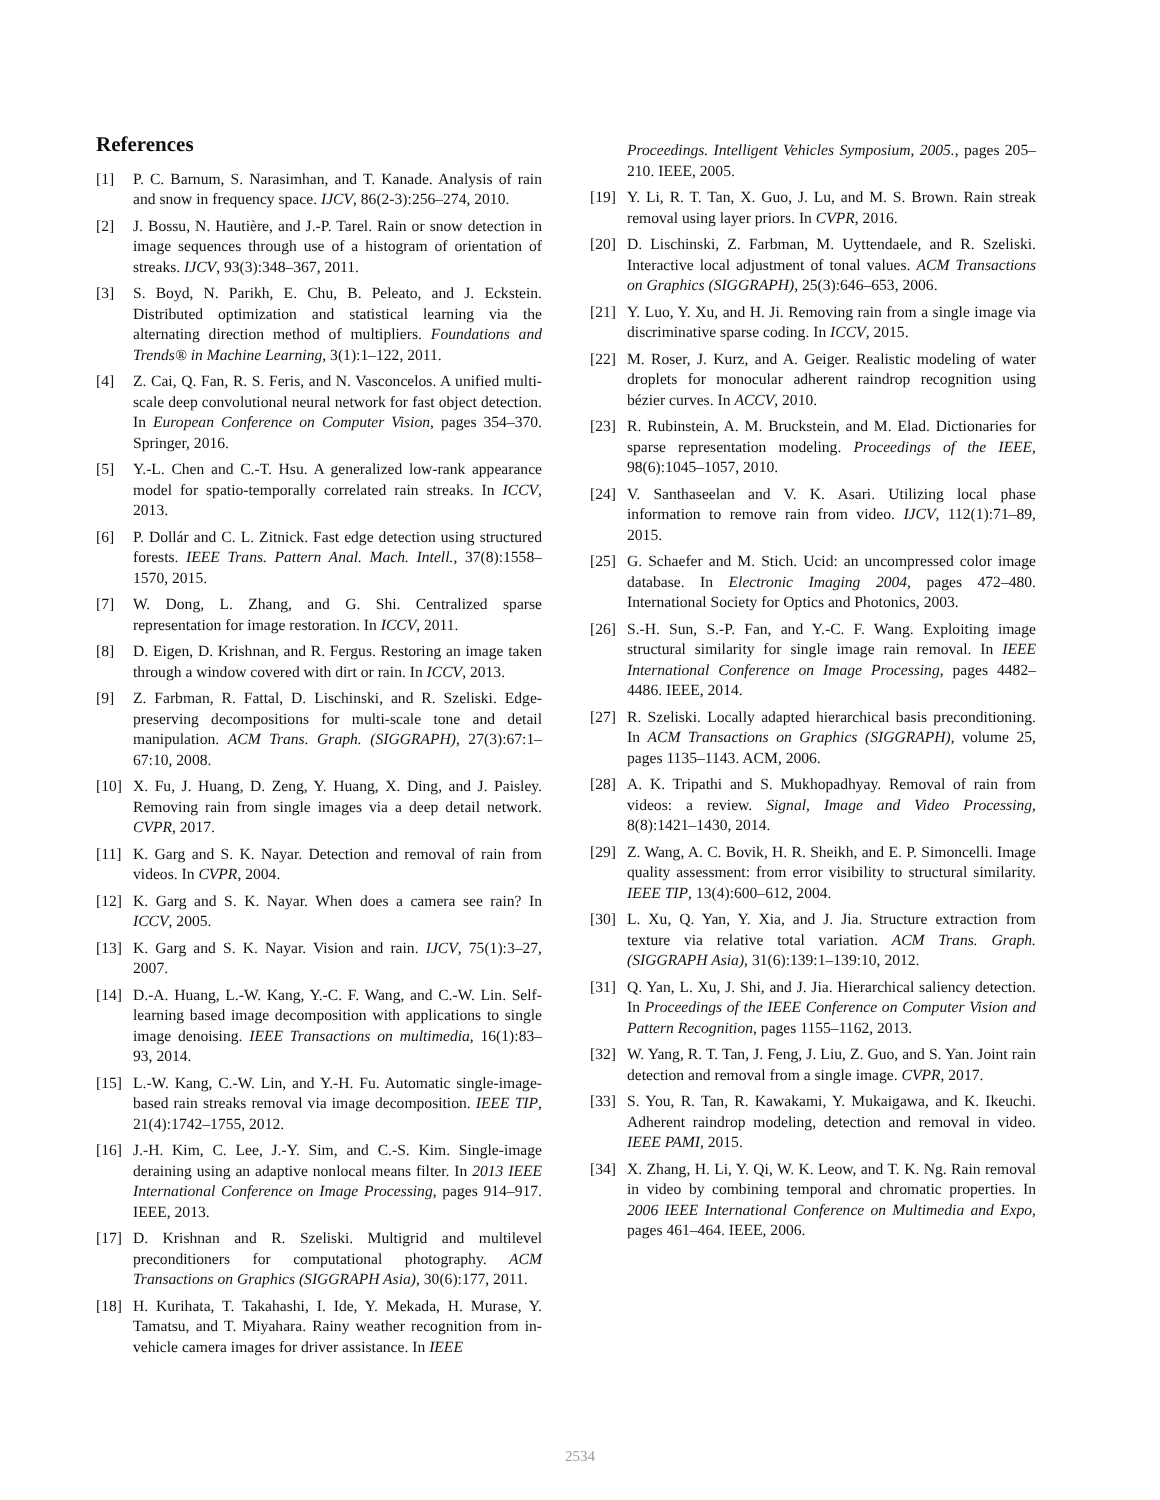References
[1] P. C. Barnum, S. Narasimhan, and T. Kanade. Analysis of rain and snow in frequency space. IJCV, 86(2-3):256–274, 2010.
[2] J. Bossu, N. Hautière, and J.-P. Tarel. Rain or snow detection in image sequences through use of a histogram of orientation of streaks. IJCV, 93(3):348–367, 2011.
[3] S. Boyd, N. Parikh, E. Chu, B. Peleato, and J. Eckstein. Distributed optimization and statistical learning via the alternating direction method of multipliers. Foundations and Trends® in Machine Learning, 3(1):1–122, 2011.
[4] Z. Cai, Q. Fan, R. S. Feris, and N. Vasconcelos. A unified multi-scale deep convolutional neural network for fast object detection. In European Conference on Computer Vision, pages 354–370. Springer, 2016.
[5] Y.-L. Chen and C.-T. Hsu. A generalized low-rank appearance model for spatio-temporally correlated rain streaks. In ICCV, 2013.
[6] P. Dollár and C. L. Zitnick. Fast edge detection using structured forests. IEEE Trans. Pattern Anal. Mach. Intell., 37(8):1558–1570, 2015.
[7] W. Dong, L. Zhang, and G. Shi. Centralized sparse representation for image restoration. In ICCV, 2011.
[8] D. Eigen, D. Krishnan, and R. Fergus. Restoring an image taken through a window covered with dirt or rain. In ICCV, 2013.
[9] Z. Farbman, R. Fattal, D. Lischinski, and R. Szeliski. Edge-preserving decompositions for multi-scale tone and detail manipulation. ACM Trans. Graph. (SIGGRAPH), 27(3):67:1–67:10, 2008.
[10] X. Fu, J. Huang, D. Zeng, Y. Huang, X. Ding, and J. Paisley. Removing rain from single images via a deep detail network. CVPR, 2017.
[11] K. Garg and S. K. Nayar. Detection and removal of rain from videos. In CVPR, 2004.
[12] K. Garg and S. K. Nayar. When does a camera see rain? In ICCV, 2005.
[13] K. Garg and S. K. Nayar. Vision and rain. IJCV, 75(1):3–27, 2007.
[14] D.-A. Huang, L.-W. Kang, Y.-C. F. Wang, and C.-W. Lin. Self-learning based image decomposition with applications to single image denoising. IEEE Transactions on multimedia, 16(1):83–93, 2014.
[15] L.-W. Kang, C.-W. Lin, and Y.-H. Fu. Automatic single-image-based rain streaks removal via image decomposition. IEEE TIP, 21(4):1742–1755, 2012.
[16] J.-H. Kim, C. Lee, J.-Y. Sim, and C.-S. Kim. Single-image deraining using an adaptive nonlocal means filter. In 2013 IEEE International Conference on Image Processing, pages 914–917. IEEE, 2013.
[17] D. Krishnan and R. Szeliski. Multigrid and multilevel preconditioners for computational photography. ACM Transactions on Graphics (SIGGRAPH Asia), 30(6):177, 2011.
[18] H. Kurihata, T. Takahashi, I. Ide, Y. Mekada, H. Murase, Y. Tamatsu, and T. Miyahara. Rainy weather recognition from in-vehicle camera images for driver assistance. In IEEE
Proceedings. Intelligent Vehicles Symposium, 2005., pages 205–210. IEEE, 2005.
[19] Y. Li, R. T. Tan, X. Guo, J. Lu, and M. S. Brown. Rain streak removal using layer priors. In CVPR, 2016.
[20] D. Lischinski, Z. Farbman, M. Uyttendaele, and R. Szeliski. Interactive local adjustment of tonal values. ACM Transactions on Graphics (SIGGRAPH), 25(3):646–653, 2006.
[21] Y. Luo, Y. Xu, and H. Ji. Removing rain from a single image via discriminative sparse coding. In ICCV, 2015.
[22] M. Roser, J. Kurz, and A. Geiger. Realistic modeling of water droplets for monocular adherent raindrop recognition using bézier curves. In ACCV, 2010.
[23] R. Rubinstein, A. M. Bruckstein, and M. Elad. Dictionaries for sparse representation modeling. Proceedings of the IEEE, 98(6):1045–1057, 2010.
[24] V. Santhaseelan and V. K. Asari. Utilizing local phase information to remove rain from video. IJCV, 112(1):71–89, 2015.
[25] G. Schaefer and M. Stich. Ucid: an uncompressed color image database. In Electronic Imaging 2004, pages 472–480. International Society for Optics and Photonics, 2003.
[26] S.-H. Sun, S.-P. Fan, and Y.-C. F. Wang. Exploiting image structural similarity for single image rain removal. In IEEE International Conference on Image Processing, pages 4482–4486. IEEE, 2014.
[27] R. Szeliski. Locally adapted hierarchical basis preconditioning. In ACM Transactions on Graphics (SIGGRAPH), volume 25, pages 1135–1143. ACM, 2006.
[28] A. K. Tripathi and S. Mukhopadhyay. Removal of rain from videos: a review. Signal, Image and Video Processing, 8(8):1421–1430, 2014.
[29] Z. Wang, A. C. Bovik, H. R. Sheikh, and E. P. Simoncelli. Image quality assessment: from error visibility to structural similarity. IEEE TIP, 13(4):600–612, 2004.
[30] L. Xu, Q. Yan, Y. Xia, and J. Jia. Structure extraction from texture via relative total variation. ACM Trans. Graph. (SIGGRAPH Asia), 31(6):139:1–139:10, 2012.
[31] Q. Yan, L. Xu, J. Shi, and J. Jia. Hierarchical saliency detection. In Proceedings of the IEEE Conference on Computer Vision and Pattern Recognition, pages 1155–1162, 2013.
[32] W. Yang, R. T. Tan, J. Feng, J. Liu, Z. Guo, and S. Yan. Joint rain detection and removal from a single image. CVPR, 2017.
[33] S. You, R. Tan, R. Kawakami, Y. Mukaigawa, and K. Ikeuchi. Adherent raindrop modeling, detection and removal in video. IEEE PAMI, 2015.
[34] X. Zhang, H. Li, Y. Qi, W. K. Leow, and T. K. Ng. Rain removal in video by combining temporal and chromatic properties. In 2006 IEEE International Conference on Multimedia and Expo, pages 461–464. IEEE, 2006.
2534